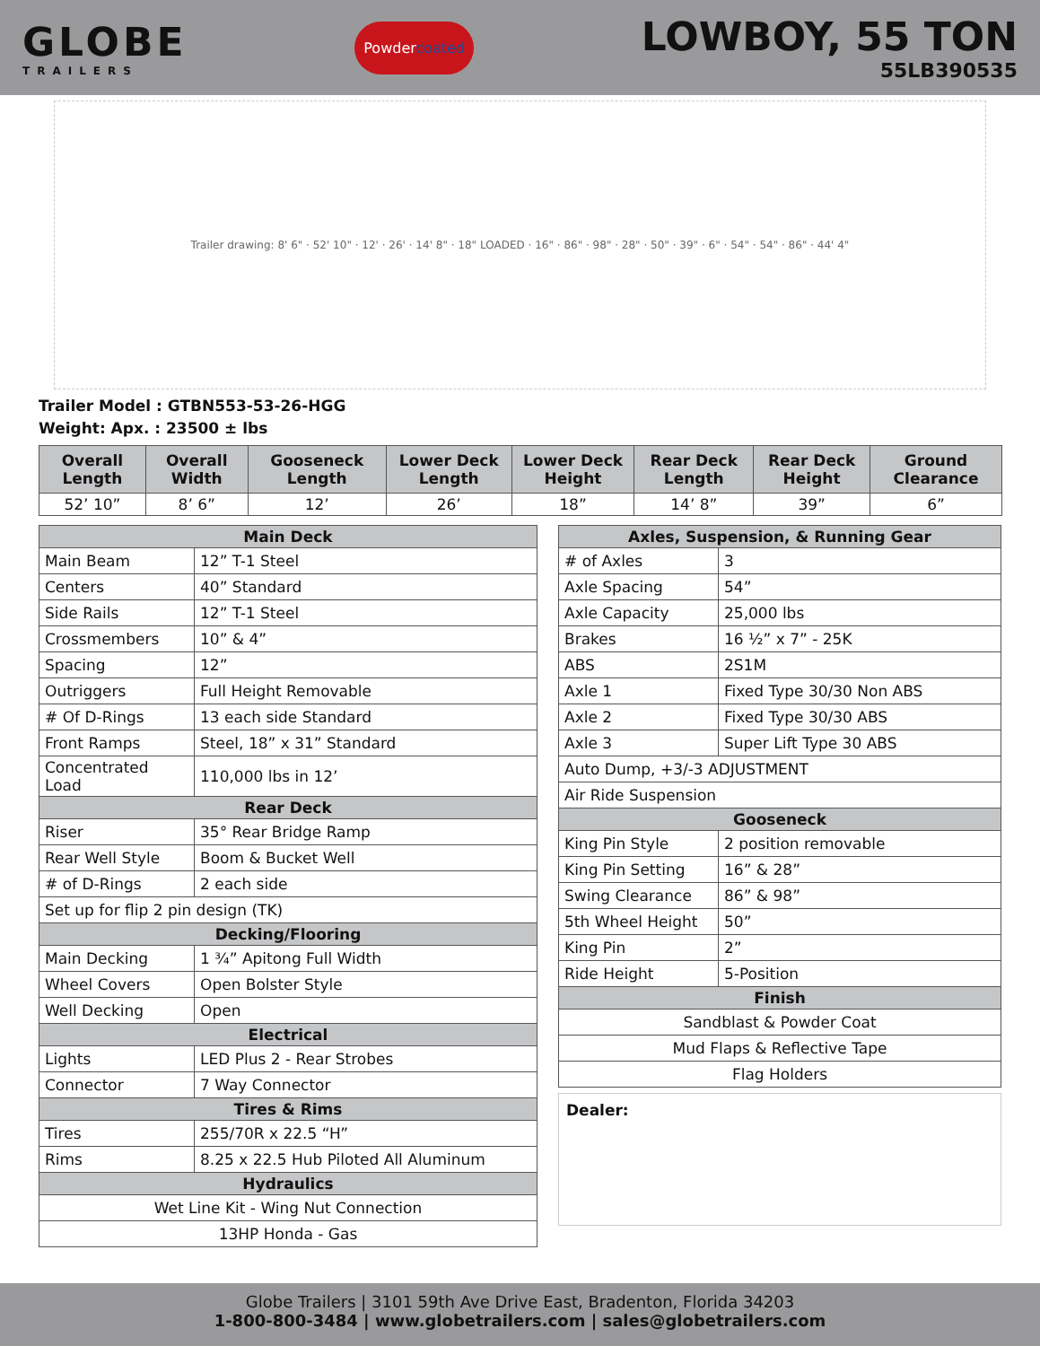GLOBE
TRAILERS
Powdercoated
LOWBOY, 55 TON
55LB390535
Trailer drawing: 8' 6" · 52' 10" · 12' · 26' · 14' 8" · 18" LOADED · 16" · 86" · 98" · 28" · 50" · 39" · 6" · 54" · 54" · 86" · 44' 4"
Trailer Model : GTBN553-53-26-HGG
Weight: Apx. : 23500 ± lbs
| Overall Length | Overall Width | Gooseneck Length | Lower Deck Length | Lower Deck Height | Rear Deck Length | Rear Deck Height | Ground Clearance |
| --- | --- | --- | --- | --- | --- | --- | --- |
| 52’ 10” | 8’ 6” | 12’ | 26’ | 18” | 14’ 8” | 39” | 6” |
| Main Deck | |
| --- | --- |
| Main Beam | 12” T-1 Steel |
| Centers | 40” Standard |
| Side Rails | 12” T-1 Steel |
| Crossmembers | 10” & 4” |
| Spacing | 12” |
| Outriggers | Full Height Removable |
| # Of D-Rings | 13 each side Standard |
| Front Ramps | Steel, 18” x 31” Standard |
| Concentrated Load | 110,000 lbs in 12’ |
| Rear Deck | |
| Riser | 35° Rear Bridge Ramp |
| Rear Well Style | Boom & Bucket Well |
| # of D-Rings | 2 each side |
| Set up for flip 2 pin design (TK) | |
| Decking/Flooring | |
| Main Decking | 1 ¾” Apitong Full Width |
| Wheel Covers | Open Bolster Style |
| Well Decking | Open |
| Electrical | |
| Lights | LED Plus 2 - Rear Strobes |
| Connector | 7 Way Connector |
| Tires & Rims | |
| Tires | 255/70R x 22.5 “H” |
| Rims | 8.25 x 22.5 Hub Piloted All Aluminum |
| Hydraulics | |
| Wet Line Kit - Wing Nut Connection | |
| 13HP Honda - Gas | |
| Axles, Suspension, & Running Gear | |
| --- | --- |
| # of Axles | 3 |
| Axle Spacing | 54” |
| Axle Capacity | 25,000 lbs |
| Brakes | 16 ½” x 7” - 25K |
| ABS | 2S1M |
| Axle 1 | Fixed Type 30/30 Non ABS |
| Axle 2 | Fixed Type 30/30 ABS |
| Axle 3 | Super Lift Type 30 ABS |
| Auto Dump, +3/-3 ADJUSTMENT | |
| Air Ride Suspension | |
| Gooseneck | |
| King Pin Style | 2 position removable |
| King Pin Setting | 16” & 28” |
| Swing Clearance | 86” & 98” |
| 5th Wheel Height | 50” |
| King Pin | 2” |
| Ride Height | 5-Position |
| Finish | |
| Sandblast & Powder Coat | |
| Mud Flaps & Reflective Tape | |
| Flag Holders | |
Dealer:
Globe Trailers | 3101 59th Ave Drive East, Bradenton, Florida 34203
1-800-800-3484 | www.globetrailers.com | sales@globetrailers.com